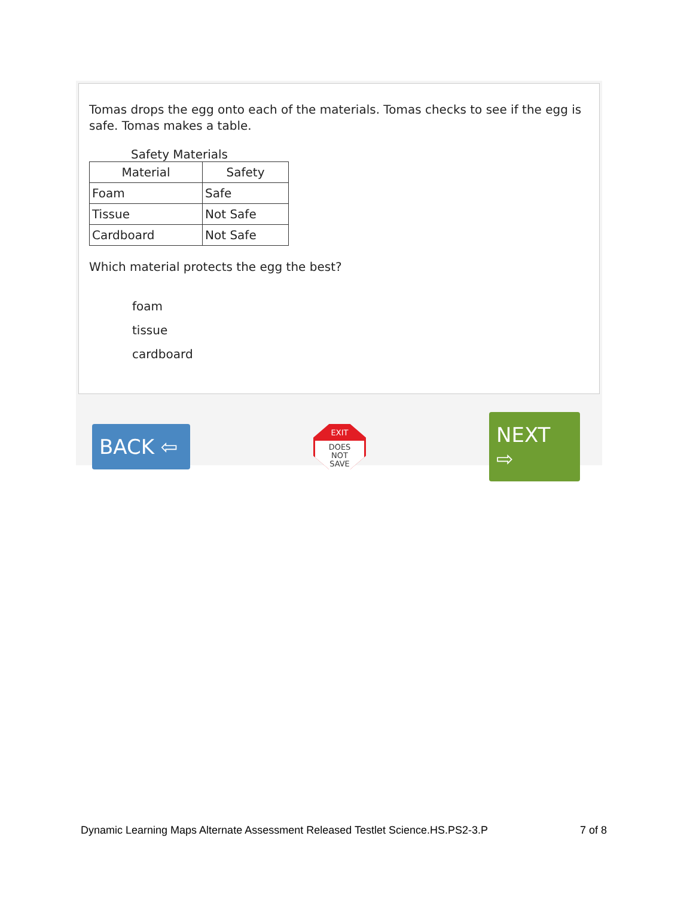Tomas drops the egg onto each of the materials. Tomas checks to see if the egg is safe. Tomas makes a table.
Safety Materials
| Material | Safety |
| --- | --- |
| Foam | Safe |
| Tissue | Not Safe |
| Cardboard | Not Safe |
Which material protects the egg the best?
foam
tissue
cardboard
BACK ⇦
EXIT
DOES
NOT
SAVE
NEXT ⇨
Dynamic Learning Maps Alternate Assessment Released Testlet Science.HS.PS2-3.P 7 of 8